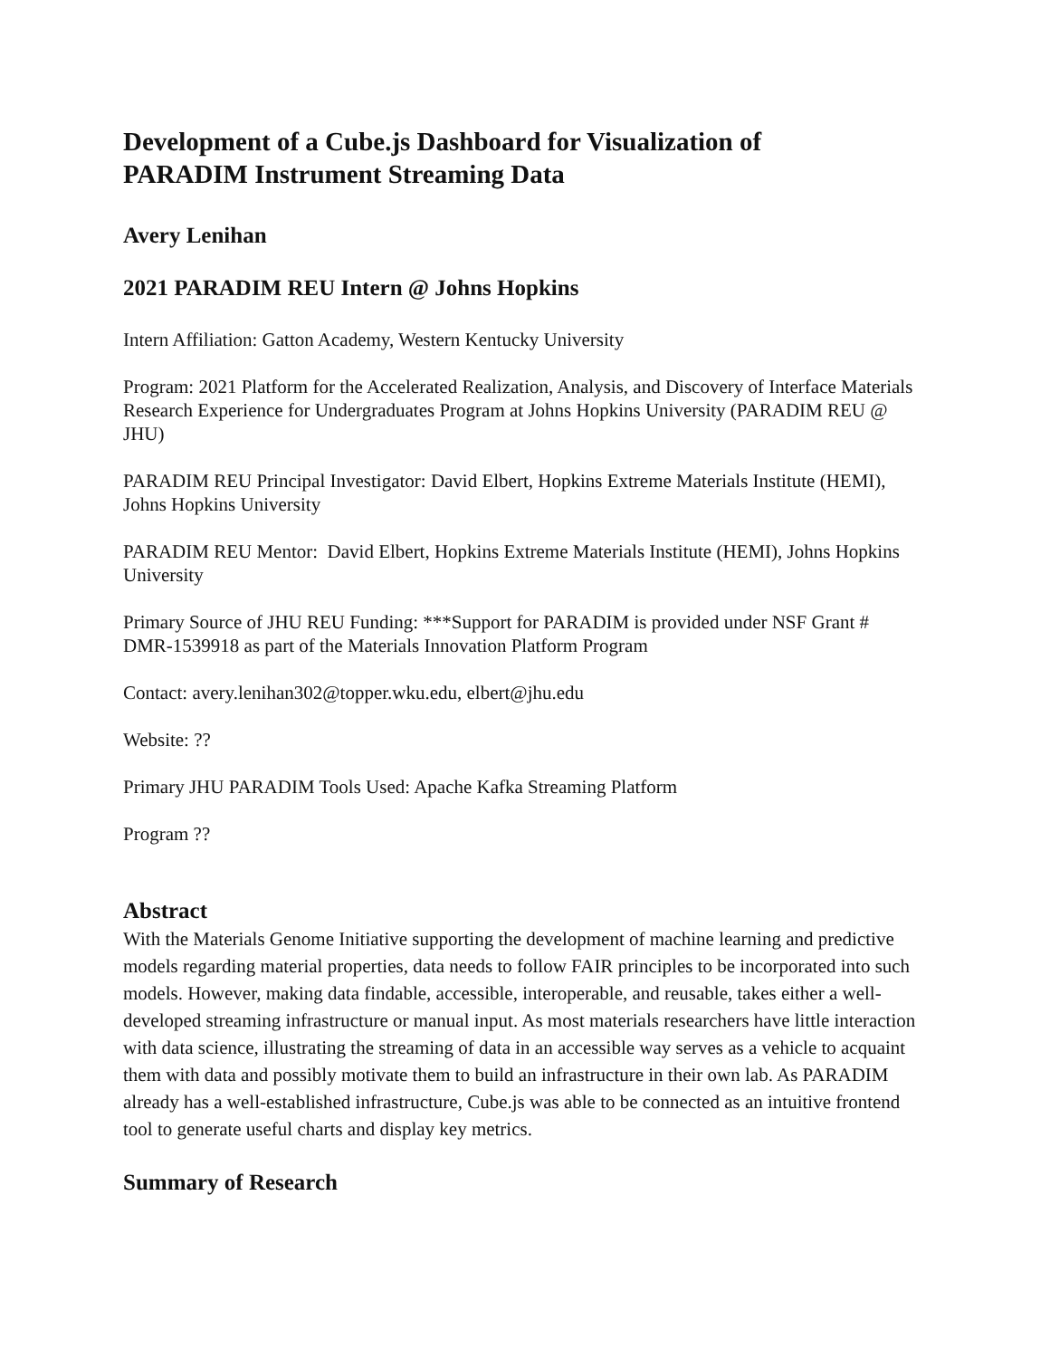Development of a Cube.js Dashboard for Visualization of
PARADIM Instrument Streaming Data
Avery Lenihan
2021 PARADIM REU Intern @ Johns Hopkins
Intern Affiliation: Gatton Academy, Western Kentucky University
Program: 2021 Platform for the Accelerated Realization, Analysis, and Discovery of Interface Materials Research Experience for Undergraduates Program at Johns Hopkins University (PARADIM REU @ JHU)
PARADIM REU Principal Investigator: David Elbert, Hopkins Extreme Materials Institute (HEMI), Johns Hopkins University
PARADIM REU Mentor: David Elbert, Hopkins Extreme Materials Institute (HEMI), Johns Hopkins University
Primary Source of JHU REU Funding: ***Support for PARADIM is provided under NSF Grant # DMR-1539918 as part of the Materials Innovation Platform Program
Contact: avery.lenihan302@topper.wku.edu, elbert@jhu.edu
Website: ??
Primary JHU PARADIM Tools Used: Apache Kafka Streaming Platform
Program ??
Abstract
With the Materials Genome Initiative supporting the development of machine learning and predictive models regarding material properties, data needs to follow FAIR principles to be incorporated into such models. However, making data findable, accessible, interoperable, and reusable, takes either a well-developed streaming infrastructure or manual input. As most materials researchers have little interaction with data science, illustrating the streaming of data in an accessible way serves as a vehicle to acquaint them with data and possibly motivate them to build an infrastructure in their own lab. As PARADIM already has a well-established infrastructure, Cube.js was able to be connected as an intuitive frontend tool to generate useful charts and display key metrics.
Summary of Research